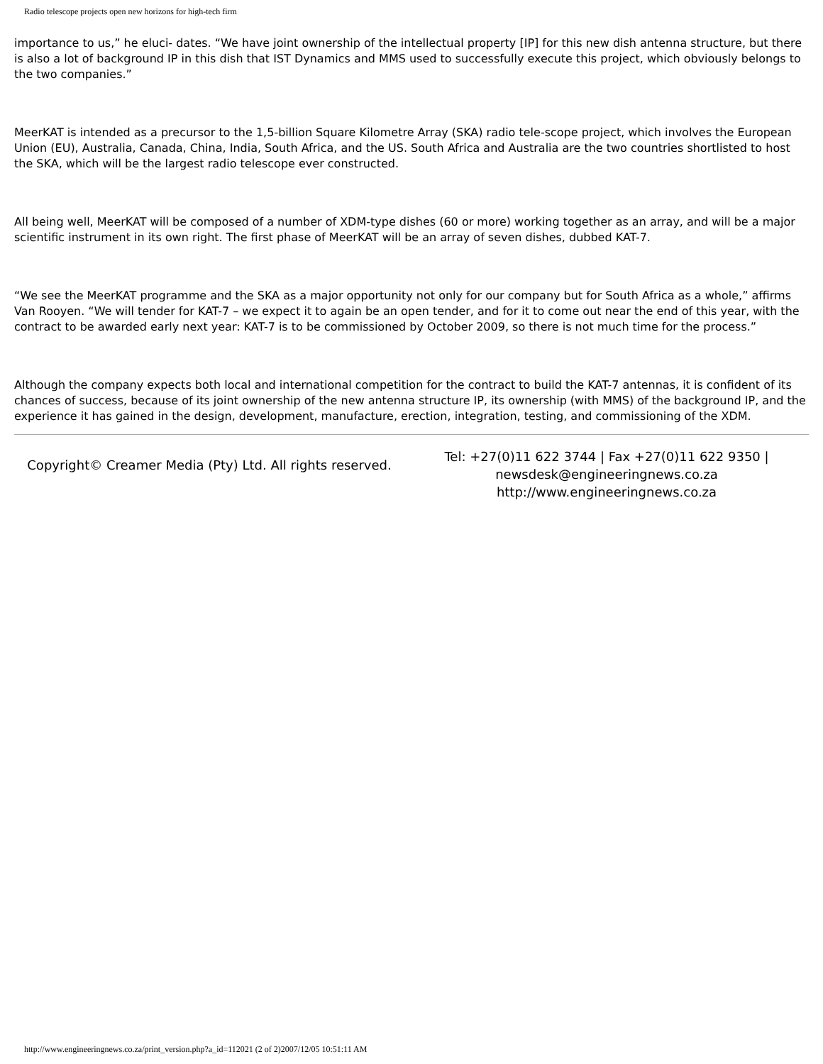Radio telescope projects open new horizons for high-tech firm
importance to us,” he eluci- dates. “We have joint ownership of the intellectual property [IP] for this new dish antenna structure, but there is also a lot of background IP in this dish that IST Dynamics and MMS used to successfully execute this project, which obviously belongs to the two companies.”
MeerKAT is intended as a precursor to the 1,5-billion Square Kilometre Array (SKA) radio tele-scope project, which involves the European Union (EU), Australia, Canada, China, India, South Africa, and the US. South Africa and Australia are the two countries shortlisted to host the SKA, which will be the largest radio telescope ever constructed.
All being well, MeerKAT will be composed of a number of XDM-type dishes (60 or more) working together as an array, and will be a major scientific instrument in its own right. The first phase of MeerKAT will be an array of seven dishes, dubbed KAT-7.
“We see the MeerKAT programme and the SKA as a major opportunity not only for our company but for South Africa as a whole,” affirms Van Rooyen. “We will tender for KAT-7 – we expect it to again be an open tender, and for it to come out near the end of this year, with the contract to be awarded early next year: KAT-7 is to be commissioned by October 2009, so there is not much time for the process.”
Although the company expects both local and international competition for the contract to build the KAT-7 antennas, it is confident of its chances of success, because of its joint ownership of the new antenna structure IP, its ownership (with MMS) of the background IP, and the experience it has gained in the design, development, manufacture, erection, integration, testing, and commissioning of the XDM.
Copyright© Creamer Media (Pty) Ltd. All rights reserved.
Tel: +27(0)11 622 3744 | Fax +27(0)11 622 9350 | newsdesk@engineeringnews.co.za
http://www.engineeringnews.co.za
http://www.engineeringnews.co.za/print_version.php?a_id=112021 (2 of 2)2007/12/05 10:51:11 AM